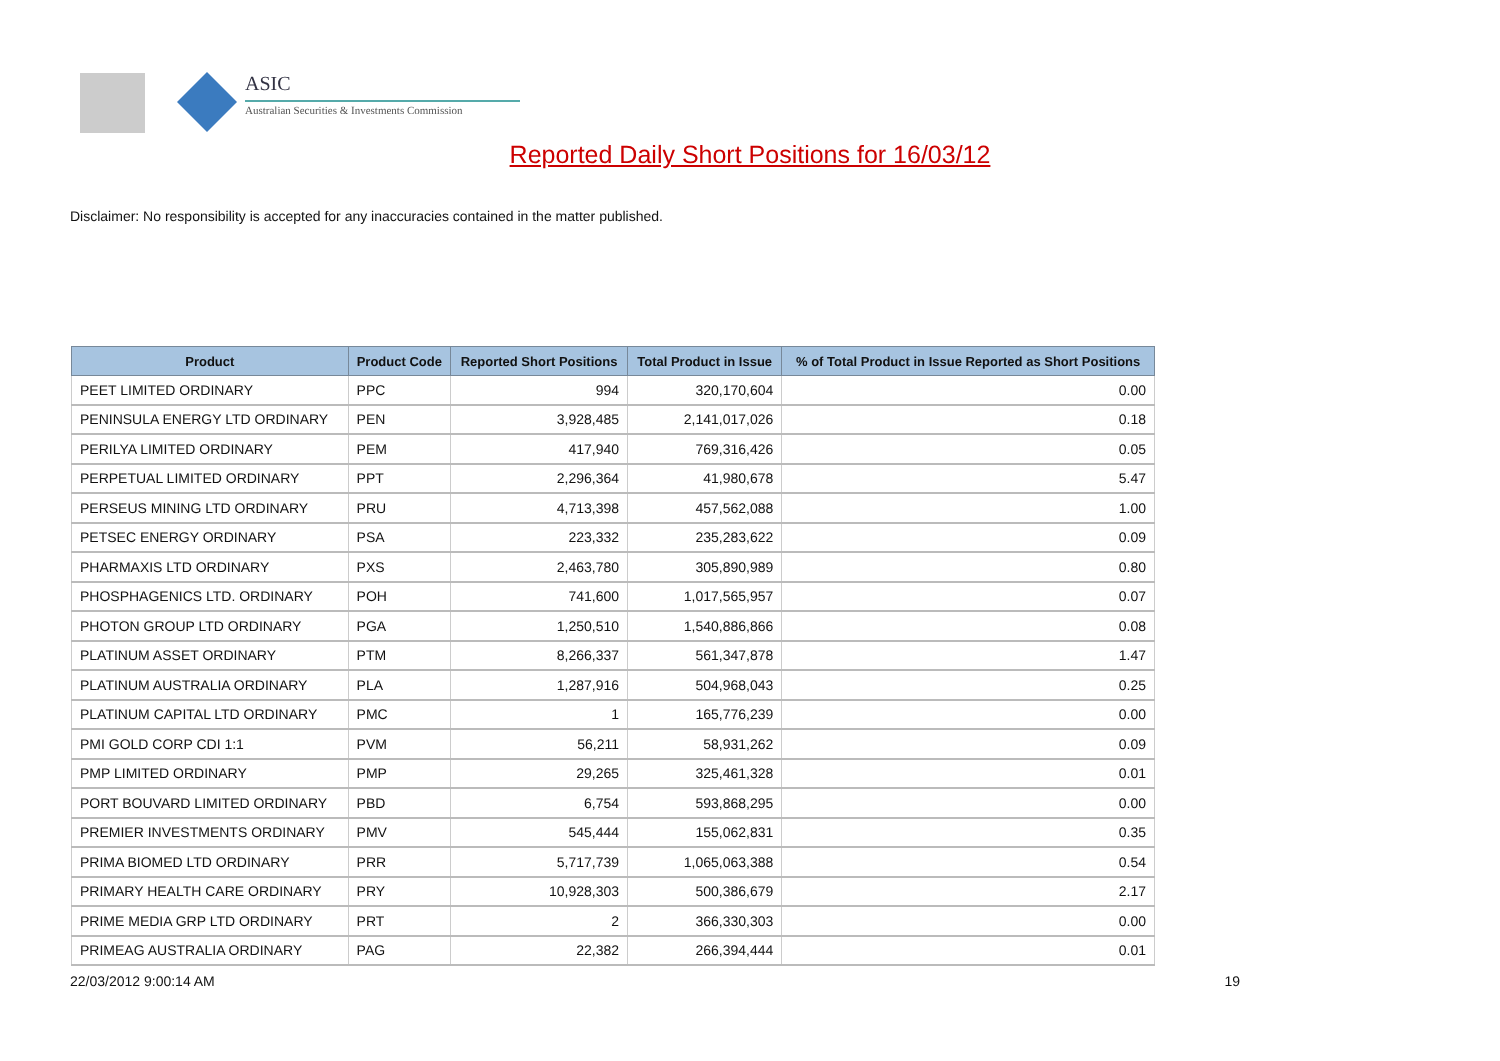ASIC
Australian Securities & Investments Commission
Reported Daily Short Positions for 16/03/12
Disclaimer: No responsibility is accepted for any inaccuracies contained in the matter published.
| Product | Product Code | Reported Short Positions | Total Product in Issue | % of Total Product in Issue Reported as Short Positions |
| --- | --- | --- | --- | --- |
| PEET LIMITED ORDINARY | PPC | 994 | 320,170,604 | 0.00 |
| PENINSULA ENERGY LTD ORDINARY | PEN | 3,928,485 | 2,141,017,026 | 0.18 |
| PERILYA LIMITED ORDINARY | PEM | 417,940 | 769,316,426 | 0.05 |
| PERPETUAL LIMITED ORDINARY | PPT | 2,296,364 | 41,980,678 | 5.47 |
| PERSEUS MINING LTD ORDINARY | PRU | 4,713,398 | 457,562,088 | 1.00 |
| PETSEC ENERGY ORDINARY | PSA | 223,332 | 235,283,622 | 0.09 |
| PHARMAXIS LTD ORDINARY | PXS | 2,463,780 | 305,890,989 | 0.80 |
| PHOSPHAGENICS LTD. ORDINARY | POH | 741,600 | 1,017,565,957 | 0.07 |
| PHOTON GROUP LTD ORDINARY | PGA | 1,250,510 | 1,540,886,866 | 0.08 |
| PLATINUM ASSET ORDINARY | PTM | 8,266,337 | 561,347,878 | 1.47 |
| PLATINUM AUSTRALIA ORDINARY | PLA | 1,287,916 | 504,968,043 | 0.25 |
| PLATINUM CAPITAL LTD ORDINARY | PMC | 1 | 165,776,239 | 0.00 |
| PMI GOLD CORP CDI 1:1 | PVM | 56,211 | 58,931,262 | 0.09 |
| PMP LIMITED ORDINARY | PMP | 29,265 | 325,461,328 | 0.01 |
| PORT BOUVARD LIMITED ORDINARY | PBD | 6,754 | 593,868,295 | 0.00 |
| PREMIER INVESTMENTS ORDINARY | PMV | 545,444 | 155,062,831 | 0.35 |
| PRIMA BIOMED LTD ORDINARY | PRR | 5,717,739 | 1,065,063,388 | 0.54 |
| PRIMARY HEALTH CARE ORDINARY | PRY | 10,928,303 | 500,386,679 | 2.17 |
| PRIME MEDIA GRP LTD ORDINARY | PRT | 2 | 366,330,303 | 0.00 |
| PRIMEAG AUSTRALIA ORDINARY | PAG | 22,382 | 266,394,444 | 0.01 |
22/03/2012 9:00:14 AM 19